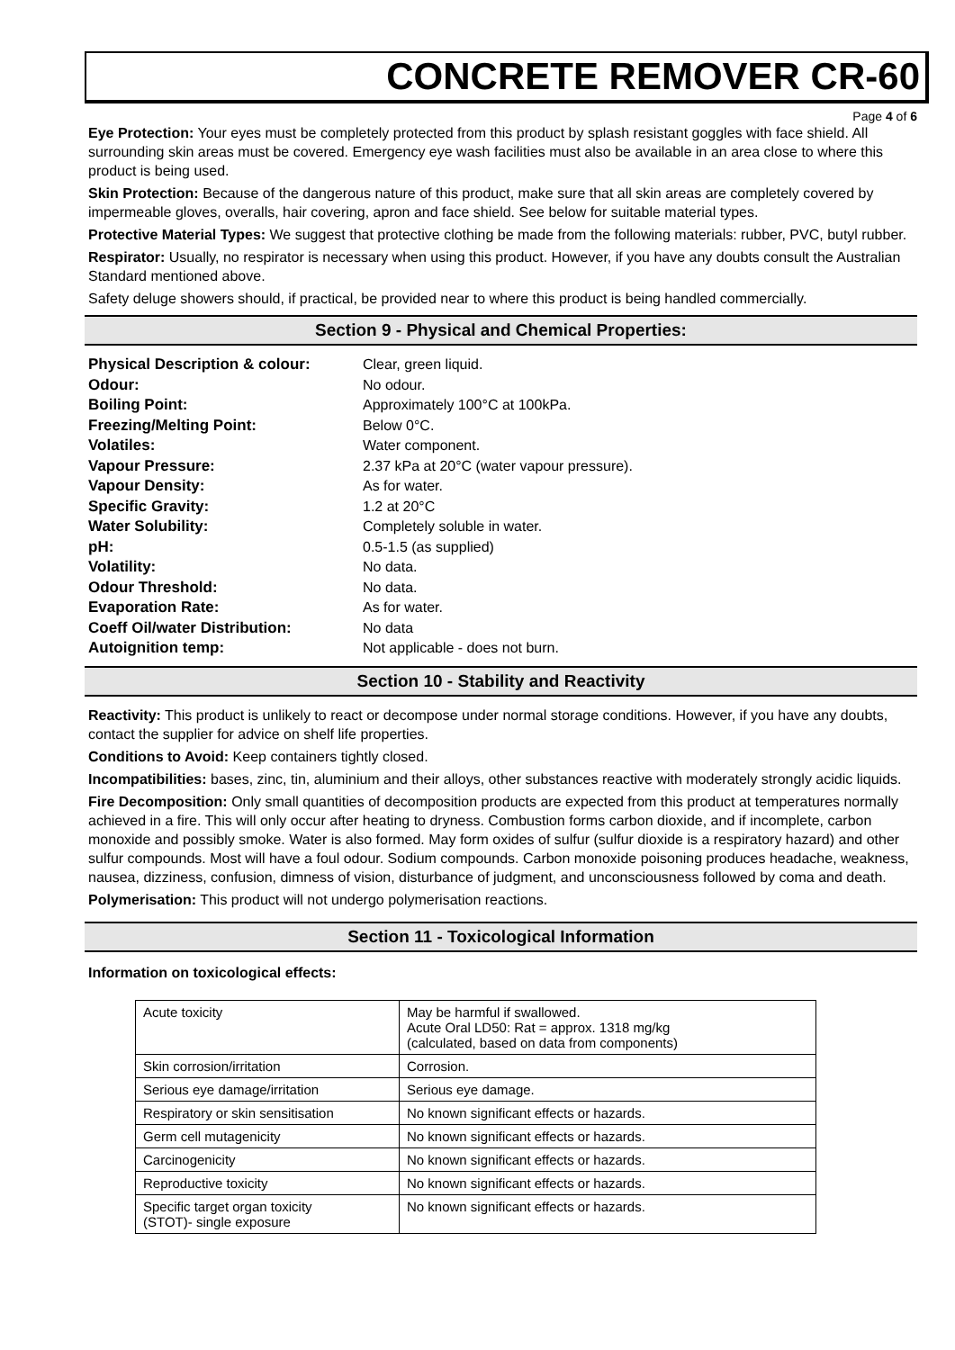CONCRETE REMOVER CR-60
Page 4 of 6
Eye Protection: Your eyes must be completely protected from this product by splash resistant goggles with face shield. All surrounding skin areas must be covered. Emergency eye wash facilities must also be available in an area close to where this product is being used.
Skin Protection: Because of the dangerous nature of this product, make sure that all skin areas are completely covered by impermeable gloves, overalls, hair covering, apron and face shield. See below for suitable material types.
Protective Material Types: We suggest that protective clothing be made from the following materials: rubber, PVC, butyl rubber.
Respirator: Usually, no respirator is necessary when using this product. However, if you have any doubts consult the Australian Standard mentioned above.
Safety deluge showers should, if practical, be provided near to where this product is being handled commercially.
Section 9 - Physical and Chemical Properties:
| Physical Description & colour: | Clear, green liquid. |
| Odour: | No odour. |
| Boiling Point: | Approximately 100°C at 100kPa. |
| Freezing/Melting Point: | Below 0°C. |
| Volatiles: | Water component. |
| Vapour Pressure: | 2.37 kPa at 20°C (water vapour pressure). |
| Vapour Density: | As for water. |
| Specific Gravity: | 1.2 at 20°C |
| Water Solubility: | Completely soluble in water. |
| pH: | 0.5-1.5 (as supplied) |
| Volatility: | No data. |
| Odour Threshold: | No data. |
| Evaporation Rate: | As for water. |
| Coeff Oil/water Distribution: | No data |
| Autoignition temp: | Not applicable - does not burn. |
Section 10 - Stability and Reactivity
Reactivity: This product is unlikely to react or decompose under normal storage conditions. However, if you have any doubts, contact the supplier for advice on shelf life properties.
Conditions to Avoid: Keep containers tightly closed.
Incompatibilities: bases, zinc, tin, aluminium and their alloys, other substances reactive with moderately strongly acidic liquids.
Fire Decomposition: Only small quantities of decomposition products are expected from this product at temperatures normally achieved in a fire. This will only occur after heating to dryness. Combustion forms carbon dioxide, and if incomplete, carbon monoxide and possibly smoke. Water is also formed. May form oxides of sulfur (sulfur dioxide is a respiratory hazard) and other sulfur compounds. Most will have a foul odour. Sodium compounds. Carbon monoxide poisoning produces headache, weakness, nausea, dizziness, confusion, dimness of vision, disturbance of judgment, and unconsciousness followed by coma and death.
Polymerisation: This product will not undergo polymerisation reactions.
Section 11 - Toxicological Information
Information on toxicological effects:
| Acute toxicity | May be harmful if swallowed. Acute Oral LD50: Rat = approx. 1318 mg/kg (calculated, based on data from components) |
| Skin corrosion/irritation | Corrosion. |
| Serious eye damage/irritation | Serious eye damage. |
| Respiratory or skin sensitisation | No known significant effects or hazards. |
| Germ cell mutagenicity | No known significant effects or hazards. |
| Carcinogenicity | No known significant effects or hazards. |
| Reproductive toxicity | No known significant effects or hazards. |
| Specific target organ toxicity (STOT)- single exposure | No known significant effects or hazards. |